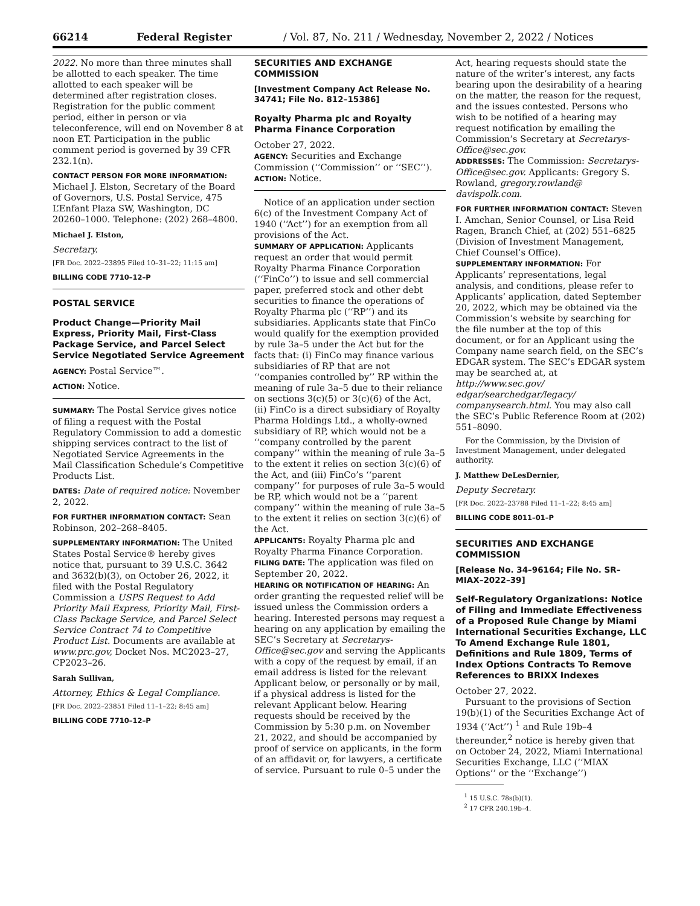66214 Federal Register / Vol. 87, No. 211 / Wednesday, November 2, 2022 / Notices
2022. No more than three minutes shall be allotted to each speaker. The time allotted to each speaker will be determined after registration closes. Registration for the public comment period, either in person or via teleconference, will end on November 8 at noon ET. Participation in the public comment period is governed by 39 CFR 232.1(n).
CONTACT PERSON FOR MORE INFORMATION: Michael J. Elston, Secretary of the Board of Governors, U.S. Postal Service, 475 L’Enfant Plaza SW, Washington, DC 20260–1000. Telephone: (202) 268–4800.
Michael J. Elston,
Secretary.
[FR Doc. 2022–23895 Filed 10–31–22; 11:15 am]
BILLING CODE 7710–12–P
POSTAL SERVICE
Product Change—Priority Mail Express, Priority Mail, First-Class Package Service, and Parcel Select Service Negotiated Service Agreement
AGENCY: Postal Service™.
ACTION: Notice.
SUMMARY: The Postal Service gives notice of filing a request with the Postal Regulatory Commission to add a domestic shipping services contract to the list of Negotiated Service Agreements in the Mail Classification Schedule’s Competitive Products List.
DATES: Date of required notice: November 2, 2022.
FOR FURTHER INFORMATION CONTACT: Sean Robinson, 202–268–8405.
SUPPLEMENTARY INFORMATION: The United States Postal Service® hereby gives notice that, pursuant to 39 U.S.C. 3642 and 3632(b)(3), on October 26, 2022, it filed with the Postal Regulatory Commission a USPS Request to Add Priority Mail Express, Priority Mail, First-Class Package Service, and Parcel Select Service Contract 74 to Competitive Product List. Documents are available at www.prc.gov, Docket Nos. MC2023–27, CP2023–26.
Sarah Sullivan,
Attorney, Ethics & Legal Compliance.
[FR Doc. 2022–23851 Filed 11–1–22; 8:45 am]
BILLING CODE 7710–12–P
SECURITIES AND EXCHANGE COMMISSION
[Investment Company Act Release No. 34741; File No. 812–15386]
Royalty Pharma plc and Royalty Pharma Finance Corporation
October 27, 2022.
AGENCY: Securities and Exchange Commission (‘‘Commission’’ or ‘‘SEC’’).
ACTION: Notice.
Notice of an application under section 6(c) of the Investment Company Act of 1940 (‘‘Act’’) for an exemption from all provisions of the Act.
SUMMARY OF APPLICATION: Applicants request an order that would permit Royalty Pharma Finance Corporation (‘‘FinCo’’) to issue and sell commercial paper, preferred stock and other debt securities to finance the operations of Royalty Pharma plc (‘‘RP’’) and its subsidiaries. Applicants state that FinCo would qualify for the exemption provided by rule 3a–5 under the Act but for the facts that: (i) FinCo may finance various subsidiaries of RP that are not ‘‘companies controlled by’’ RP within the meaning of rule 3a–5 due to their reliance on sections 3(c)(5) or 3(c)(6) of the Act, (ii) FinCo is a direct subsidiary of Royalty Pharma Holdings Ltd., a wholly-owned subsidiary of RP, which would not be a ‘‘company controlled by the parent company’’ within the meaning of rule 3a–5 to the extent it relies on section 3(c)(6) of the Act, and (iii) FinCo’s ‘‘parent company’’ for purposes of rule 3a–5 would be RP, which would not be a ‘‘parent company’’ within the meaning of rule 3a–5 to the extent it relies on section 3(c)(6) of the Act.
APPLICANTS: Royalty Pharma plc and Royalty Pharma Finance Corporation.
FILING DATE: The application was filed on September 20, 2022.
HEARING OR NOTIFICATION OF HEARING: An order granting the requested relief will be issued unless the Commission orders a hearing. Interested persons may request a hearing on any application by emailing the SEC’s Secretary at Secretarys-Office@sec.gov and serving the Applicants with a copy of the request by email, if an email address is listed for the relevant Applicant below, or personally or by mail, if a physical address is listed for the relevant Applicant below. Hearing requests should be received by the Commission by 5:30 p.m. on November 21, 2022, and should be accompanied by proof of service on applicants, in the form of an affidavit or, for lawyers, a certificate of service. Pursuant to rule 0–5 under the
Act, hearing requests should state the nature of the writer’s interest, any facts bearing upon the desirability of a hearing on the matter, the reason for the request, and the issues contested. Persons who wish to be notified of a hearing may request notification by emailing the Commission’s Secretary at Secretarys-Office@sec.gov.
ADDRESSES: The Commission: Secretarys-Office@sec.gov. Applicants: Gregory S. Rowland, gregory.rowland@ davispolk.com.
FOR FURTHER INFORMATION CONTACT: Steven I. Amchan, Senior Counsel, or Lisa Reid Ragen, Branch Chief, at (202) 551–6825 (Division of Investment Management, Chief Counsel’s Office).
SUPPLEMENTARY INFORMATION: For Applicants’ representations, legal analysis, and conditions, please refer to Applicants’ application, dated September 20, 2022, which may be obtained via the Commission’s website by searching for the file number at the top of this document, or for an Applicant using the Company name search field, on the SEC’s EDGAR system. The SEC’s EDGAR system may be searched at, at http://www.sec.gov/ edgar/searchedgar/legacy/ companysearch.html. You may also call the SEC’s Public Reference Room at (202) 551–8090.
For the Commission, by the Division of Investment Management, under delegated authority.
J. Matthew DeLesDernier,
Deputy Secretary.
[FR Doc. 2022–23788 Filed 11–1–22; 8:45 am]
BILLING CODE 8011–01–P
SECURITIES AND EXCHANGE COMMISSION
[Release No. 34–96164; File No. SR–MIAX–2022–39]
Self-Regulatory Organizations: Notice of Filing and Immediate Effectiveness of a Proposed Rule Change by Miami International Securities Exchange, LLC To Amend Exchange Rule 1801, Definitions and Rule 1809, Terms of Index Options Contracts To Remove References to BRIXX Indexes
October 27, 2022.
Pursuant to the provisions of Section 19(b)(1) of the Securities Exchange Act of 1934 (‘‘Act’’) <sup>1</sup> and Rule 19b–4 thereunder,<sup>2</sup> notice is hereby given that on October 24, 2022, Miami International Securities Exchange, LLC (‘‘MIAX Options’’ or the ‘‘Exchange’’)
<sup>1</sup> 15 U.S.C. 78s(b)(1).
<sup>2</sup> 17 CFR 240.19b–4.